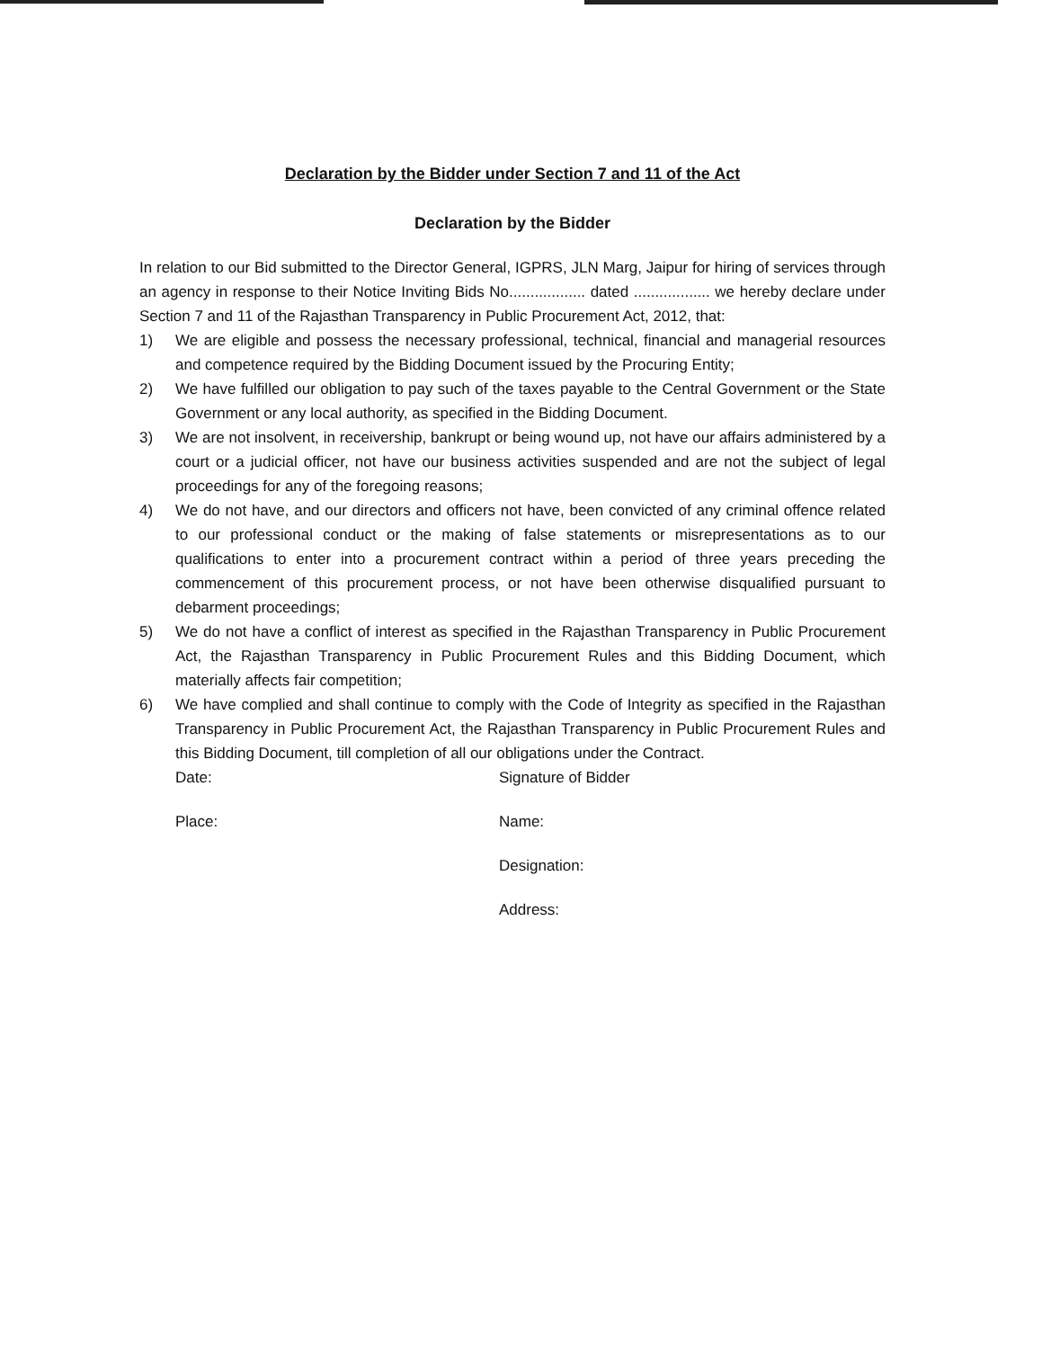Declaration by the Bidder under Section 7 and 11 of the Act
Declaration by the Bidder
In relation to our Bid submitted to the Director General, IGPRS, JLN Marg, Jaipur for hiring of services through an agency in response to their Notice Inviting Bids No.................. dated .................. we hereby declare under Section 7 and 11 of the Rajasthan Transparency in Public Procurement Act, 2012, that:
1) We are eligible and possess the necessary professional, technical, financial and managerial resources and competence required by the Bidding Document issued by the Procuring Entity;
2) We have fulfilled our obligation to pay such of the taxes payable to the Central Government or the State Government or any local authority, as specified in the Bidding Document.
3) We are not insolvent, in receivership, bankrupt or being wound up, not have our affairs administered by a court or a judicial officer, not have our business activities suspended and are not the subject of legal proceedings for any of the foregoing reasons;
4) We do not have, and our directors and officers not have, been convicted of any criminal offence related to our professional conduct or the making of false statements or misrepresentations as to our qualifications to enter into a procurement contract within a period of three years preceding the commencement of this procurement process, or not have been otherwise disqualified pursuant to debarment proceedings;
5) We do not have a conflict of interest as specified in the Rajasthan Transparency in Public Procurement Act, the Rajasthan Transparency in Public Procurement Rules and this Bidding Document, which materially affects fair competition;
6) We have complied and shall continue to comply with the Code of Integrity as specified in the Rajasthan Transparency in Public Procurement Act, the Rajasthan Transparency in Public Procurement Rules and this Bidding Document, till completion of all our obligations under the Contract.
Date:
Place:
Signature of Bidder
Name:
Designation:
Address: